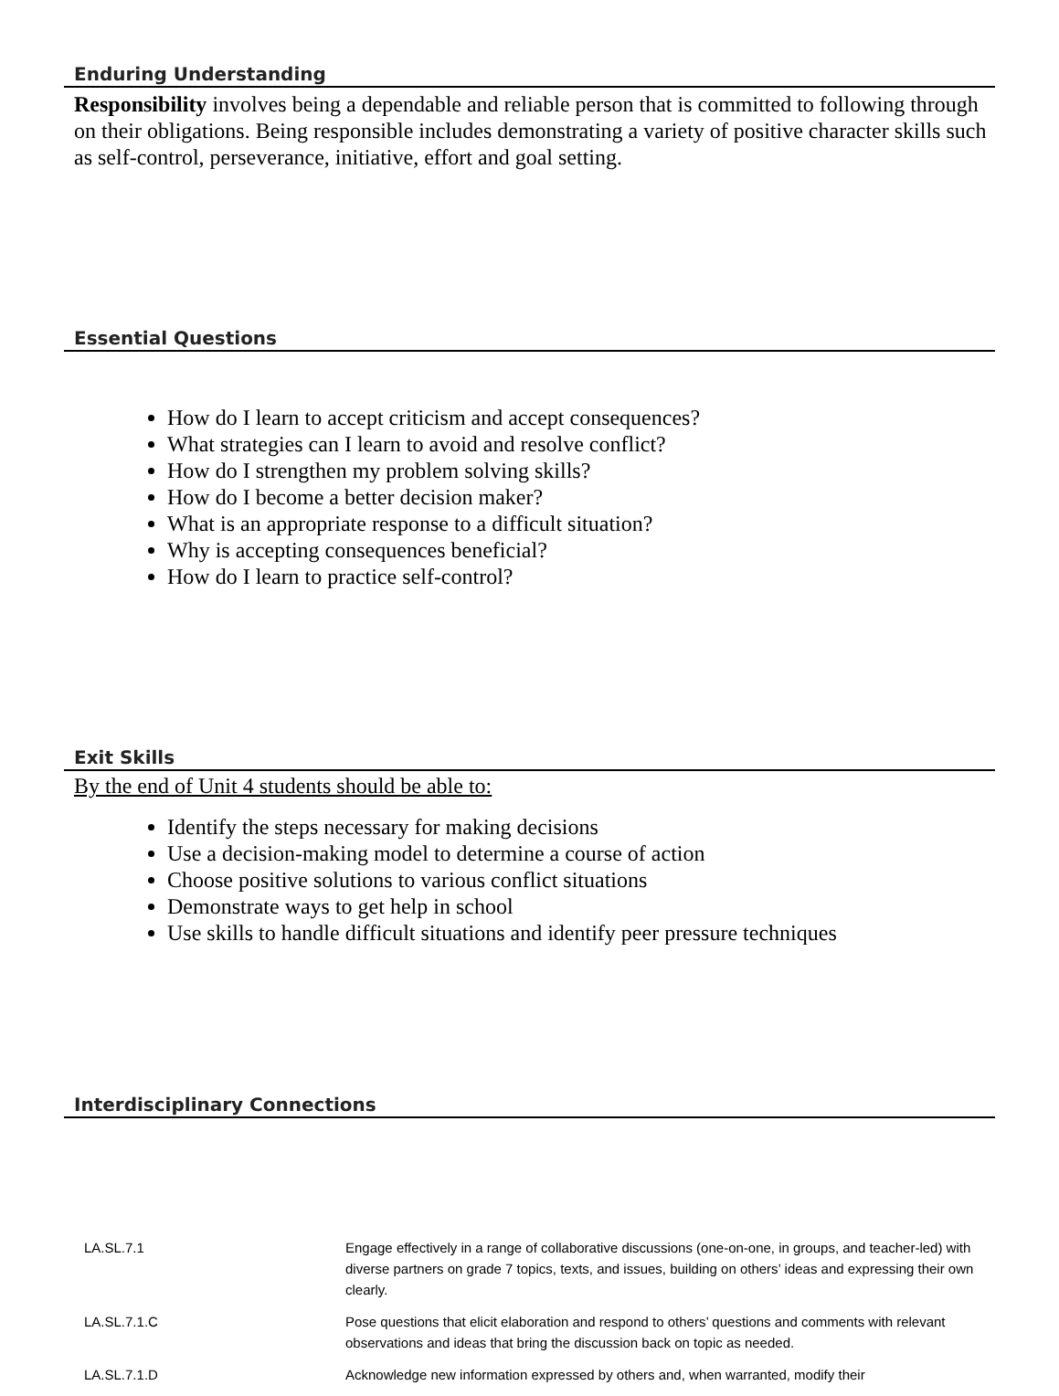Enduring Understanding
Responsibility involves being a dependable and reliable person that is committed to following through on their obligations. Being responsible includes demonstrating a variety of positive character skills such as self-control, perseverance, initiative, effort and goal setting.
Essential Questions
How do I learn to accept criticism and accept consequences?
What strategies can I learn to avoid and resolve conflict?
How do I strengthen my problem solving skills?
How do I become a better decision maker?
What is an appropriate response to a difficult situation?
Why is accepting consequences beneficial?
How do I learn to practice self-control?
Exit Skills
By the end of Unit 4 students should be able to:
Identify the steps necessary for making decisions
Use a decision-making model to determine a course of action
Choose positive solutions to various conflict situations
Demonstrate ways to get help in school
Use skills to handle difficult situations and identify peer pressure techniques
Interdisciplinary Connections
| LA.SL.7.1 | Engage effectively in a range of collaborative discussions (one-on-one, in groups, and teacher-led) with diverse partners on grade 7 topics, texts, and issues, building on others’ ideas and expressing their own clearly. |
| LA.SL.7.1.C | Pose questions that elicit elaboration and respond to others’ questions and comments with relevant observations and ideas that bring the discussion back on topic as needed. |
| LA.SL.7.1.D | Acknowledge new information expressed by others and, when warranted, modify their |